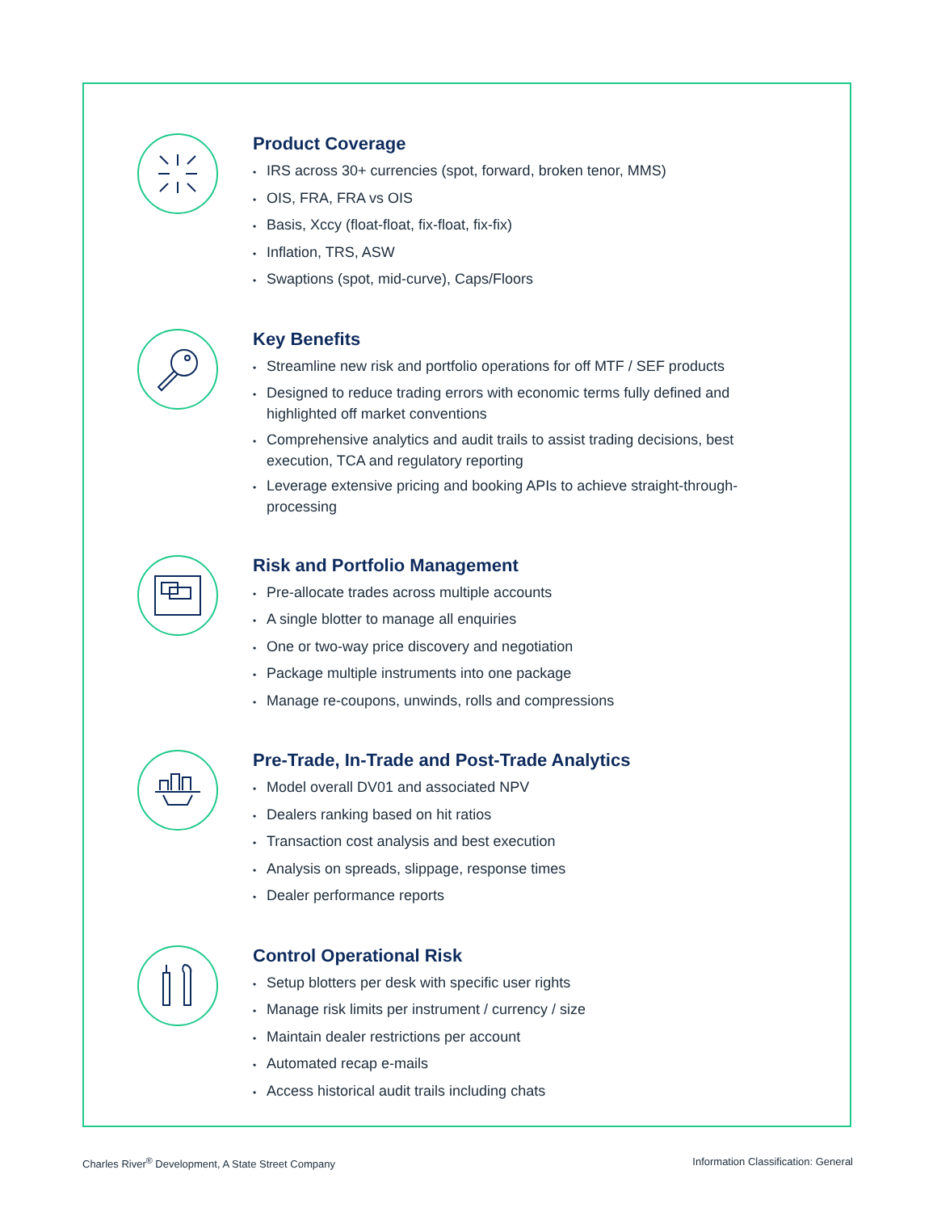Product Coverage
• IRS across 30+ currencies (spot, forward, broken tenor, MMS)
• OIS, FRA, FRA vs OIS
• Basis, Xccy (float-float, fix-float, fix-fix)
• Inflation, TRS, ASW
• Swaptions (spot, mid-curve), Caps/Floors
Key Benefits
• Streamline new risk and portfolio operations for off MTF / SEF products
• Designed to reduce trading errors with economic terms fully defined and highlighted off market conventions
• Comprehensive analytics and audit trails to assist trading decisions, best execution, TCA and regulatory reporting
• Leverage extensive pricing and booking APIs to achieve straight-through-processing
Risk and Portfolio Management
• Pre-allocate trades across multiple accounts
• A single blotter to manage all enquiries
• One or two-way price discovery and negotiation
• Package multiple instruments into one package
• Manage re-coupons, unwinds, rolls and compressions
Pre-Trade, In-Trade and Post-Trade Analytics
• Model overall DV01 and associated NPV
• Dealers ranking based on hit ratios
• Transaction cost analysis and best execution
• Analysis on spreads, slippage, response times
• Dealer performance reports
Control Operational Risk
• Setup blotters per desk with specific user rights
• Manage risk limits per instrument / currency / size
• Maintain dealer restrictions per account
• Automated recap e-mails
• Access historical audit trails including chats
Charles River<sup>®</sup> Development, A State Street Company
Information Classification: General